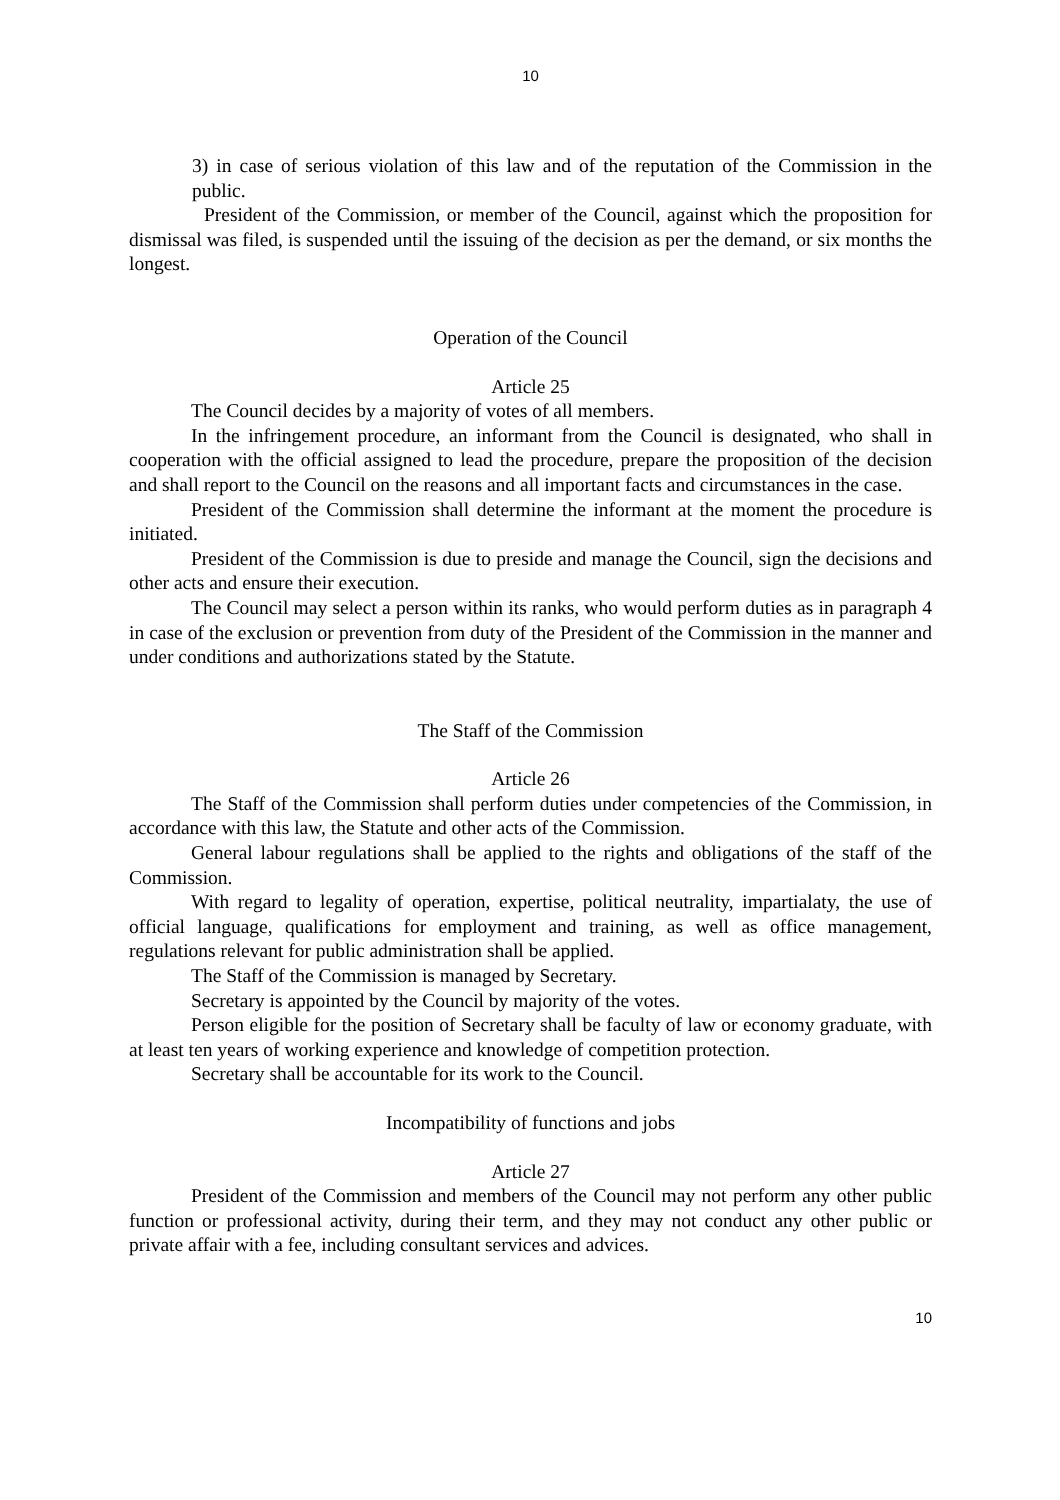10
3) in case of serious violation of this law and of the reputation of the Commission in the public.
President of the Commission, or member of the Council, against which the proposition for dismissal was filed, is suspended until the issuing of the decision as per the demand, or six months the longest.
Operation of the Council
Article 25
The Council decides by a majority of votes of all members.
In the infringement procedure, an informant from the Council is designated, who shall in cooperation with the official assigned to lead the procedure, prepare the proposition of the decision and shall report to the Council on the reasons and all important facts and circumstances in the case.
President of the Commission shall determine the informant at the moment the procedure is initiated.
President of the Commission is due to preside and manage the Council, sign the decisions and other acts and ensure their execution.
The Council may select a person within its ranks, who would perform duties as in paragraph 4 in case of the exclusion or prevention from duty of the President of the Commission in the manner and under conditions and authorizations stated by the Statute.
The Staff of the Commission
Article 26
The Staff of the Commission shall perform duties under competencies of the Commission, in accordance with this law, the Statute and other acts of the Commission.
General labour regulations shall be applied to the rights and obligations of the staff of the Commission.
With regard to legality of operation, expertise, political neutrality, impartialaty, the use of official language, qualifications for employment and training, as well as office management, regulations relevant for public administration shall be applied.
The Staff of the Commission is managed by Secretary.
Secretary is appointed by the Council by majority of the votes.
Person eligible for the position of Secretary shall be faculty of law or economy graduate, with at least ten years of working experience and knowledge of competition protection.
Secretary shall be accountable for its work to the Council.
Incompatibility of functions and jobs
Article 27
President of the Commission and members of the Council may not perform any other public function or professional activity, during their term, and they may not conduct any other public or private affair with a fee, including consultant services and advices.
10